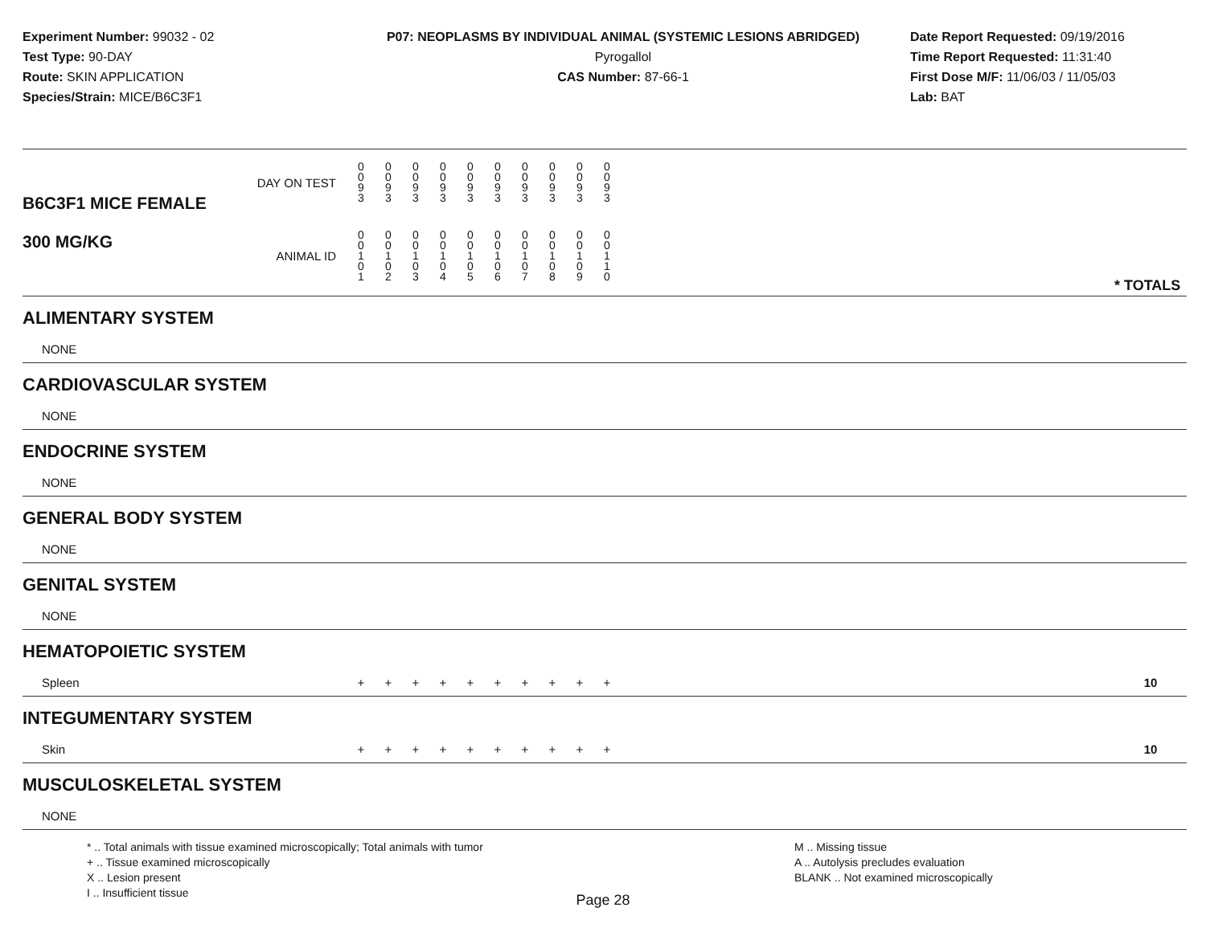Experiment Number: 99032 - 02
Test Type: 90-DAY
Route: SKIN APPLICATION
Species/Strain: MICE/B6C3F1
P07: NEOPLASMS BY INDIVIDUAL ANIMAL (SYSTEMIC LESIONS ABRIDGED)
Pyrogallol
CAS Number: 87-66-1
Date Report Requested: 09/19/2016
Time Report Requested: 11:31:40
First Dose M/F: 11/06/03 / 11/05/03
Lab: BAT
| B6C3F1 MICE FEMALE 300 MG/KG | DAY ON TEST | 0 0 9 3 | 0 0 9 3 | 0 0 9 3 | 0 0 9 3 | 0 0 9 3 | 0 0 9 3 | 0 0 9 3 | 0 0 9 3 | 0 0 9 3 | 0 0 9 3 | | |
| | ANIMAL ID | 0 0 1 0 1 | 0 0 1 0 2 | 0 0 1 0 3 | 0 0 1 0 4 | 0 0 1 0 5 | 0 0 1 0 6 | 0 0 1 0 7 | 0 0 1 0 8 | 0 0 1 0 9 | 0 0 1 1 0 | | * TOTALS |
| ALIMENTARY SYSTEM | | | | | | | | | | | | | |
| NONE | | | | | | | | | | | | | |
| CARDIOVASCULAR SYSTEM | | | | | | | | | | | | | |
| NONE | | | | | | | | | | | | | |
| ENDOCRINE SYSTEM | | | | | | | | | | | | | |
| NONE | | | | | | | | | | | | | |
| GENERAL BODY SYSTEM | | | | | | | | | | | | | |
| NONE | | | | | | | | | | | | | |
| GENITAL SYSTEM | | | | | | | | | | | | | |
| NONE | | | | | | | | | | | | | |
| HEMATOPOIETIC SYSTEM | | | | | | | | | | | | | |
| Spleen | | + | + | + | + | + | + | + | + | + | + | | 10 |
| INTEGUMENTARY SYSTEM | | | | | | | | | | | | | |
| Skin | | + | + | + | + | + | + | + | + | + | + | | 10 |
| MUSCULOSKELETAL SYSTEM | | | | | | | | | | | | | |
| NONE | | | | | | | | | | | | | |
* .. Total animals with tissue examined microscopically; Total animals with tumor
+ .. Tissue examined microscopically
X .. Lesion present
I .. Insufficient tissue
M .. Missing tissue
A .. Autolysis precludes evaluation
BLANK .. Not examined microscopically
Page 28